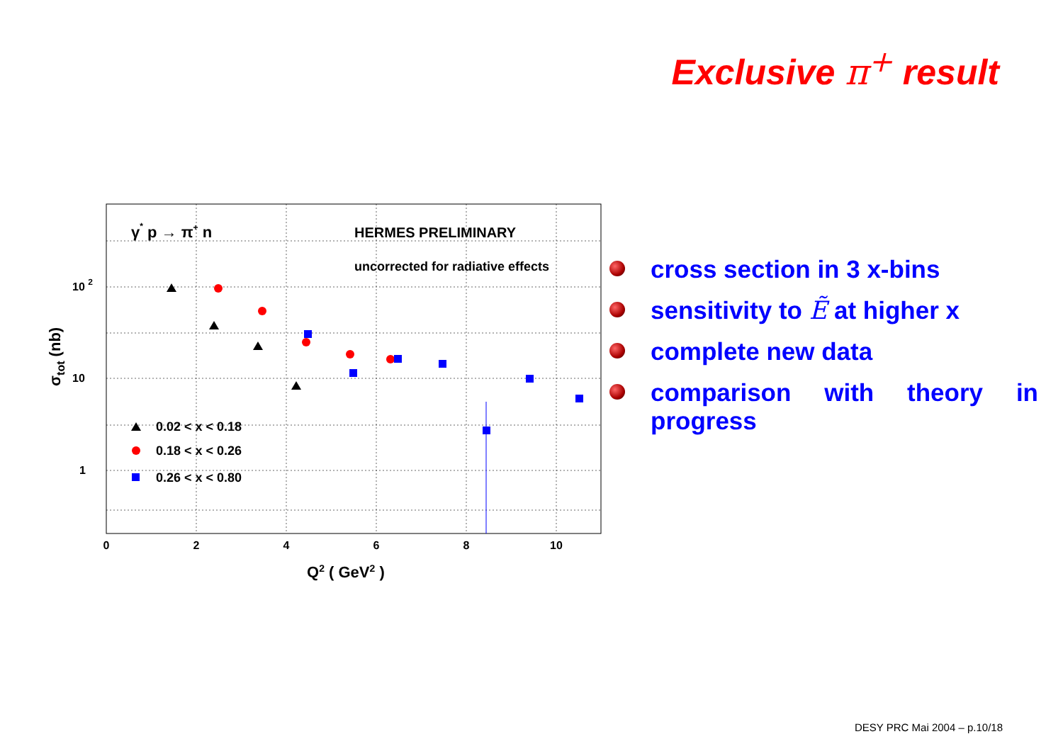Exclusive π<sup>+</sup> result
0
2
4
6
8
10
10 2
10
1
Q2 ( GeV2 )
σtot (nb)
γ* p → π+ n
HERMES PRELIMINARY
uncorrected for radiative effects
0.02 < x < 0.18
0.18 < x < 0.26
0.26 < x < 0.80
cross section in 3 x-bins
sensitivity to Ẽ at higher x
complete new data
comparison with theory in progress
DESY PRC Mai 2004 – p.10/18